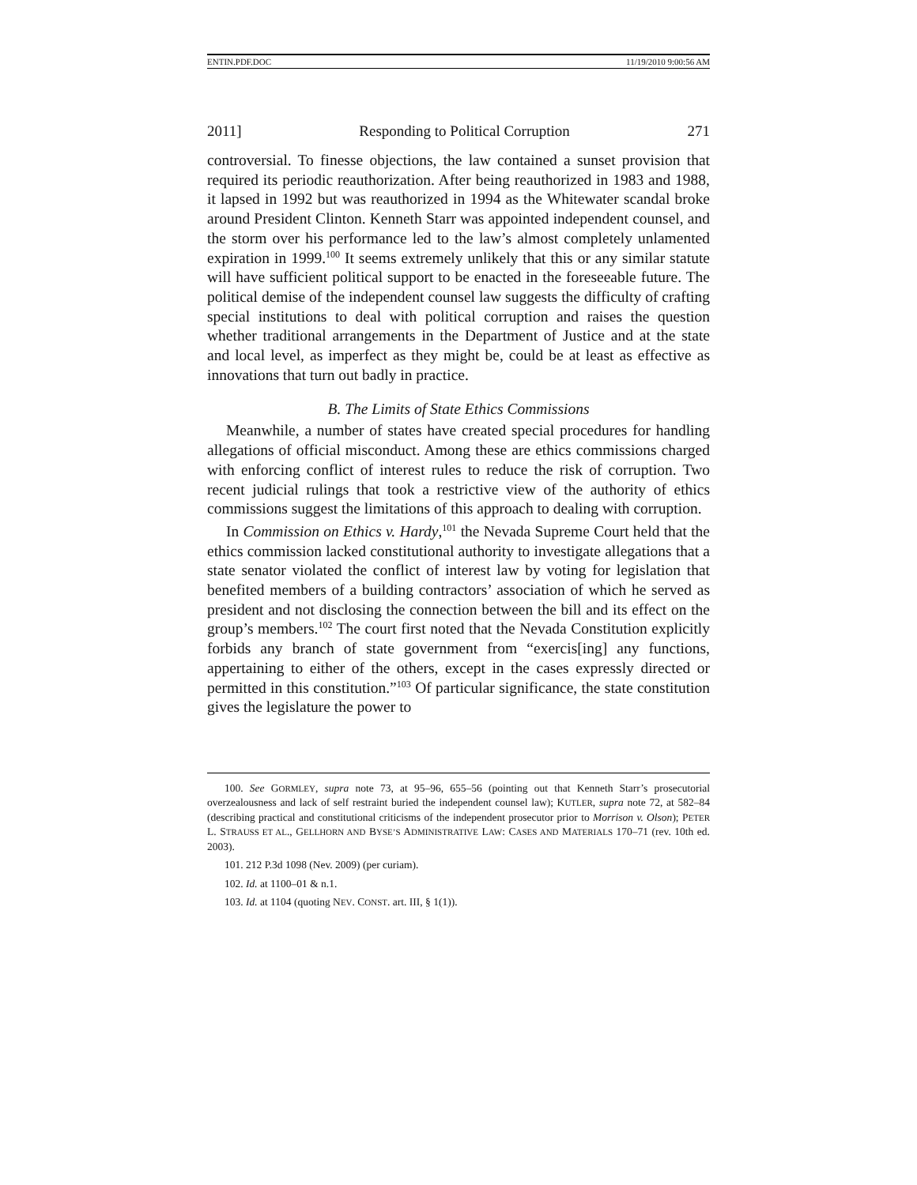ENTIN.PDF.DOC 11/19/2010 9:00:56 AM
2011] Responding to Political Corruption 271
controversial. To finesse objections, the law contained a sunset provision that required its periodic reauthorization. After being reauthorized in 1983 and 1988, it lapsed in 1992 but was reauthorized in 1994 as the Whitewater scandal broke around President Clinton. Kenneth Starr was appointed independent counsel, and the storm over his performance led to the law’s almost completely unlamented expiration in 1999.<sup>100</sup> It seems extremely unlikely that this or any similar statute will have sufficient political support to be enacted in the foreseeable future. The political demise of the independent counsel law suggests the difficulty of crafting special institutions to deal with political corruption and raises the question whether traditional arrangements in the Department of Justice and at the state and local level, as imperfect as they might be, could be at least as effective as innovations that turn out badly in practice.
B. The Limits of State Ethics Commissions
Meanwhile, a number of states have created special procedures for handling allegations of official misconduct. Among these are ethics commissions charged with enforcing conflict of interest rules to reduce the risk of corruption. Two recent judicial rulings that took a restrictive view of the authority of ethics commissions suggest the limitations of this approach to dealing with corruption.
In Commission on Ethics v. Hardy,<sup>101</sup> the Nevada Supreme Court held that the ethics commission lacked constitutional authority to investigate allegations that a state senator violated the conflict of interest law by voting for legislation that benefited members of a building contractors’ association of which he served as president and not disclosing the connection between the bill and its effect on the group’s members.<sup>102</sup> The court first noted that the Nevada Constitution explicitly forbids any branch of state government from “exercis[ing] any functions, appertaining to either of the others, except in the cases expressly directed or permitted in this constitution.”<sup>103</sup> Of particular significance, the state constitution gives the legislature the power to
100. See GORMLEY, supra note 73, at 95–96, 655–56 (pointing out that Kenneth Starr’s prosecutorial overzealousness and lack of self restraint buried the independent counsel law); KUTLER, supra note 72, at 582–84 (describing practical and constitutional criticisms of the independent prosecutor prior to Morrison v. Olson); PETER L. STRAUSS ET AL., GELLHORN AND BYSE’S ADMINISTRATIVE LAW: CASES AND MATERIALS 170–71 (rev. 10th ed. 2003).
101. 212 P.3d 1098 (Nev. 2009) (per curiam).
102. Id. at 1100–01 & n.1.
103. Id. at 1104 (quoting NEV. CONST. art. III, § 1(1)).